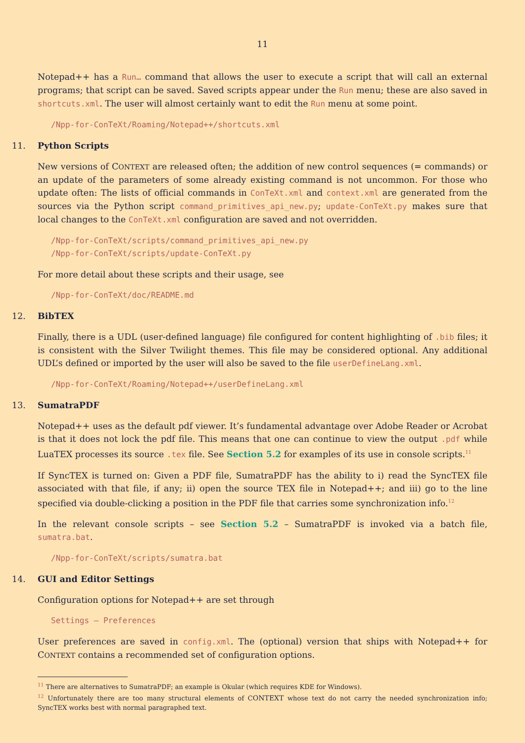11
Notepad++ has a Run… command that allows the user to execute a script that will call an external programs; that script can be saved. Saved scripts appear under the Run menu; these are also saved in shortcuts.xml. The user will almost certainly want to edit the Run menu at some point.
/Npp-for-ConTeXt/Roaming/Notepad++/shortcuts.xml
11. Python Scripts
New versions of CONTEXT are released often; the addition of new control sequences (= commands) or an update of the parameters of some already existing command is not uncommon. For those who update often: The lists of official commands in ConTeXt.xml and context.xml are generated from the sources via the Python script command_primitives_api_new.py; update-ConTeXt.py makes sure that local changes to the ConTeXt.xml configuration are saved and not overridden.
/Npp-for-ConTeXt/scripts/command_primitives_api_new.py
/Npp-for-ConTeXt/scripts/update-ConTeXt.py
For more detail about these scripts and their usage, see
/Npp-for-ConTeXt/doc/README.md
12. BibTEX
Finally, there is a UDL (user-defined language) file configured for content highlighting of .bib files; it is consistent with the Silver Twilight themes. This file may be considered optional. Any additional UDL’s defined or imported by the user will also be saved to the file userDefineLang.xml.
/Npp-for-ConTeXt/Roaming/Notepad++/userDefineLang.xml
13. SumatraPDF
Notepad++ uses as the default pdf viewer. It’s fundamental advantage over Adobe Reader or Acrobat is that it does not lock the pdf file. This means that one can continue to view the output .pdf while LuaTEX processes its source .tex file. See Section 5.2 for examples of its use in console scripts.<sup>11</sup>
If SyncTEX is turned on: Given a PDF file, SumatraPDF has the ability to i) read the SyncTEX file associated with that file, if any; ii) open the source TEX file in Notepad++; and iii) go to the line specified via double-clicking a position in the PDF file that carries some synchronization info.<sup>12</sup>
In the relevant console scripts – see Section 5.2 – SumatraPDF is invoked via a batch file, sumatra.bat.
/Npp-for-ConTeXt/scripts/sumatra.bat
14. GUI and Editor Settings
Configuration options for Notepad++ are set through
Settings – Preferences
User preferences are saved in config.xml. The (optional) version that ships with Notepad++ for CONTEXT contains a recommended set of configuration options.
<sup>11</sup> There are alternatives to SumatraPDF; an example is Okular (which requires KDE for Windows).
<sup>12</sup> Unfortunately there are too many structural elements of CONTEXT whose text do not carry the needed synchronization info; SyncTEX works best with normal paragraphed text.